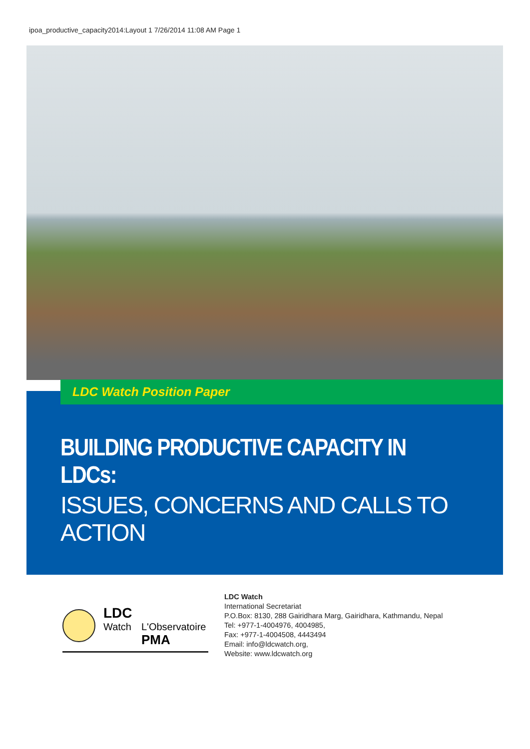ipoa_productive_capacity2014:Layout 1 7/26/2014 11:08 AM Page 1
LDC Watch Position Paper
BUILDING PRODUCTIVE CAPACITY IN LDCs:
ISSUES, CONCERNS AND CALLS TO ACTION
LDC
Watch L'Observatoire
PMA
LDC Watch
International Secretariat
P.O.Box: 8130, 288 Gairidhara Marg, Gairidhara, Kathmandu, Nepal
Tel: +977-1-4004976, 4004985,
Fax: +977-1-4004508, 4443494
Email: info@ldcwatch.org,
Website: www.ldcwatch.org